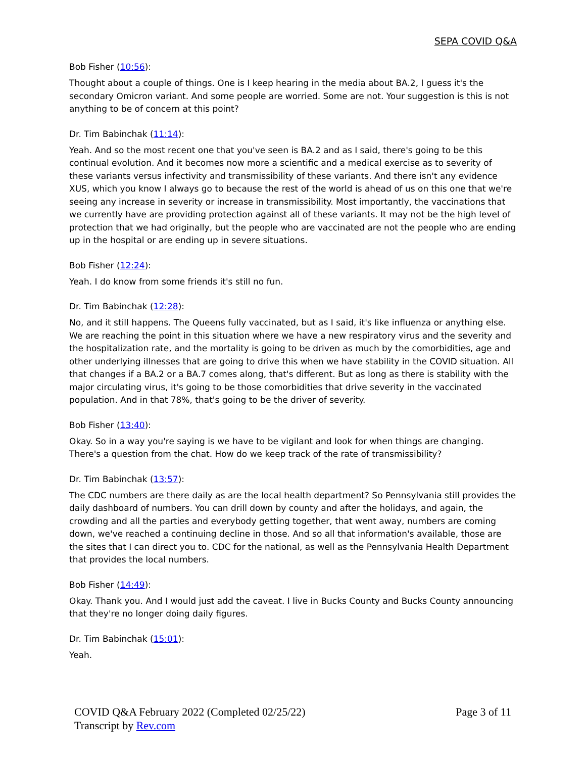SEPA COVID Q&A
Bob Fisher (10:56):
Thought about a couple of things. One is I keep hearing in the media about BA.2, I guess it's the secondary Omicron variant. And some people are worried. Some are not. Your suggestion is this is not anything to be of concern at this point?
Dr. Tim Babinchak (11:14):
Yeah. And so the most recent one that you've seen is BA.2 and as I said, there's going to be this continual evolution. And it becomes now more a scientific and a medical exercise as to severity of these variants versus infectivity and transmissibility of these variants. And there isn't any evidence XUS, which you know I always go to because the rest of the world is ahead of us on this one that we're seeing any increase in severity or increase in transmissibility. Most importantly, the vaccinations that we currently have are providing protection against all of these variants. It may not be the high level of protection that we had originally, but the people who are vaccinated are not the people who are ending up in the hospital or are ending up in severe situations.
Bob Fisher (12:24):
Yeah. I do know from some friends it's still no fun.
Dr. Tim Babinchak (12:28):
No, and it still happens. The Queens fully vaccinated, but as I said, it's like influenza or anything else. We are reaching the point in this situation where we have a new respiratory virus and the severity and the hospitalization rate, and the mortality is going to be driven as much by the comorbidities, age and other underlying illnesses that are going to drive this when we have stability in the COVID situation. All that changes if a BA.2 or a BA.7 comes along, that's different. But as long as there is stability with the major circulating virus, it's going to be those comorbidities that drive severity in the vaccinated population. And in that 78%, that's going to be the driver of severity.
Bob Fisher (13:40):
Okay. So in a way you're saying is we have to be vigilant and look for when things are changing. There's a question from the chat. How do we keep track of the rate of transmissibility?
Dr. Tim Babinchak (13:57):
The CDC numbers are there daily as are the local health department? So Pennsylvania still provides the daily dashboard of numbers. You can drill down by county and after the holidays, and again, the crowding and all the parties and everybody getting together, that went away, numbers are coming down, we've reached a continuing decline in those. And so all that information's available, those are the sites that I can direct you to. CDC for the national, as well as the Pennsylvania Health Department that provides the local numbers.
Bob Fisher (14:49):
Okay. Thank you. And I would just add the caveat. I live in Bucks County and Bucks County announcing that they're no longer doing daily figures.
Dr. Tim Babinchak (15:01):
Yeah.
COVID Q&A February 2022 (Completed 02/25/22)
Transcript by Rev.com
Page 3 of 11